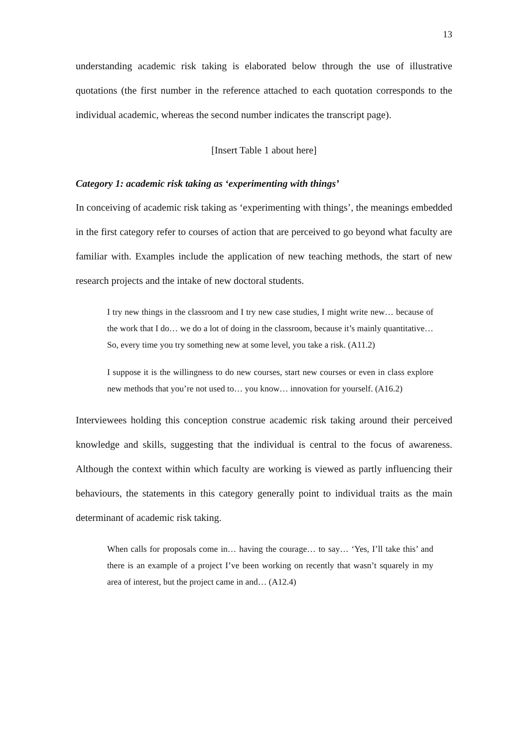13
understanding academic risk taking is elaborated below through the use of illustrative quotations (the first number in the reference attached to each quotation corresponds to the individual academic, whereas the second number indicates the transcript page).
[Insert Table 1 about here]
Category 1: academic risk taking as ‘experimenting with things’
In conceiving of academic risk taking as ‘experimenting with things’, the meanings embedded in the first category refer to courses of action that are perceived to go beyond what faculty are familiar with. Examples include the application of new teaching methods, the start of new research projects and the intake of new doctoral students.
I try new things in the classroom and I try new case studies, I might write new… because of the work that I do… we do a lot of doing in the classroom, because it’s mainly quantitative… So, every time you try something new at some level, you take a risk. (A11.2)
I suppose it is the willingness to do new courses, start new courses or even in class explore new methods that you’re not used to… you know… innovation for yourself. (A16.2)
Interviewees holding this conception construe academic risk taking around their perceived knowledge and skills, suggesting that the individual is central to the focus of awareness. Although the context within which faculty are working is viewed as partly influencing their behaviours, the statements in this category generally point to individual traits as the main determinant of academic risk taking.
When calls for proposals come in… having the courage… to say… ‘Yes, I’ll take this’ and there is an example of a project I’ve been working on recently that wasn’t squarely in my area of interest, but the project came in and… (A12.4)